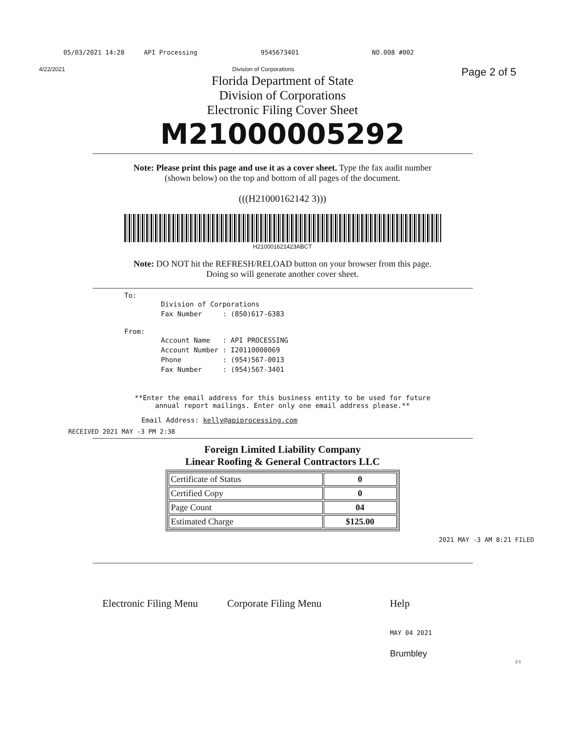05/03/2021 14:28 API Processing 9545673401 NO.008 #002
4/22/2021 Division of Corporations Page 2 of 5
Florida Department of State
Division of Corporations
Electronic Filing Cover Sheet
M21000005292
Note: Please print this page and use it as a cover sheet. Type the fax audit number
(shown below) on the top and bottom of all pages of the document.
(((H21000162142 3)))
H210001621423ABCT
Note: DO NOT hit the REFRESH/RELOAD button on your browser from this page.
Doing so will generate another cover sheet.
To:
Division of Corporations
Fax Number : (850)617-6383
From:
Account Name : API PROCESSING
Account Number : I20110000069
Phone : (954)567-0013
Fax Number : (954)567-3401
**Enter the email address for this business entity to be used for future
annual report mailings. Enter only one email address please.**
Email Address: kelly@apiprocessing.com
RECEIVED 2021 MAY -3 PM 2:38
Foreign Limited Liability Company
Linear Roofing & General Contractors LLC
| Certificate of Status | 0 |
| Certified Copy | 0 |
| Page Count | 04 |
| Estimated Charge | $125.00 |
2021 MAY -3 AM 8:21 FILED
Electronic Filing Menu Corporate Filing Menu Help
MAY 04 2021
Brumbley
1/1